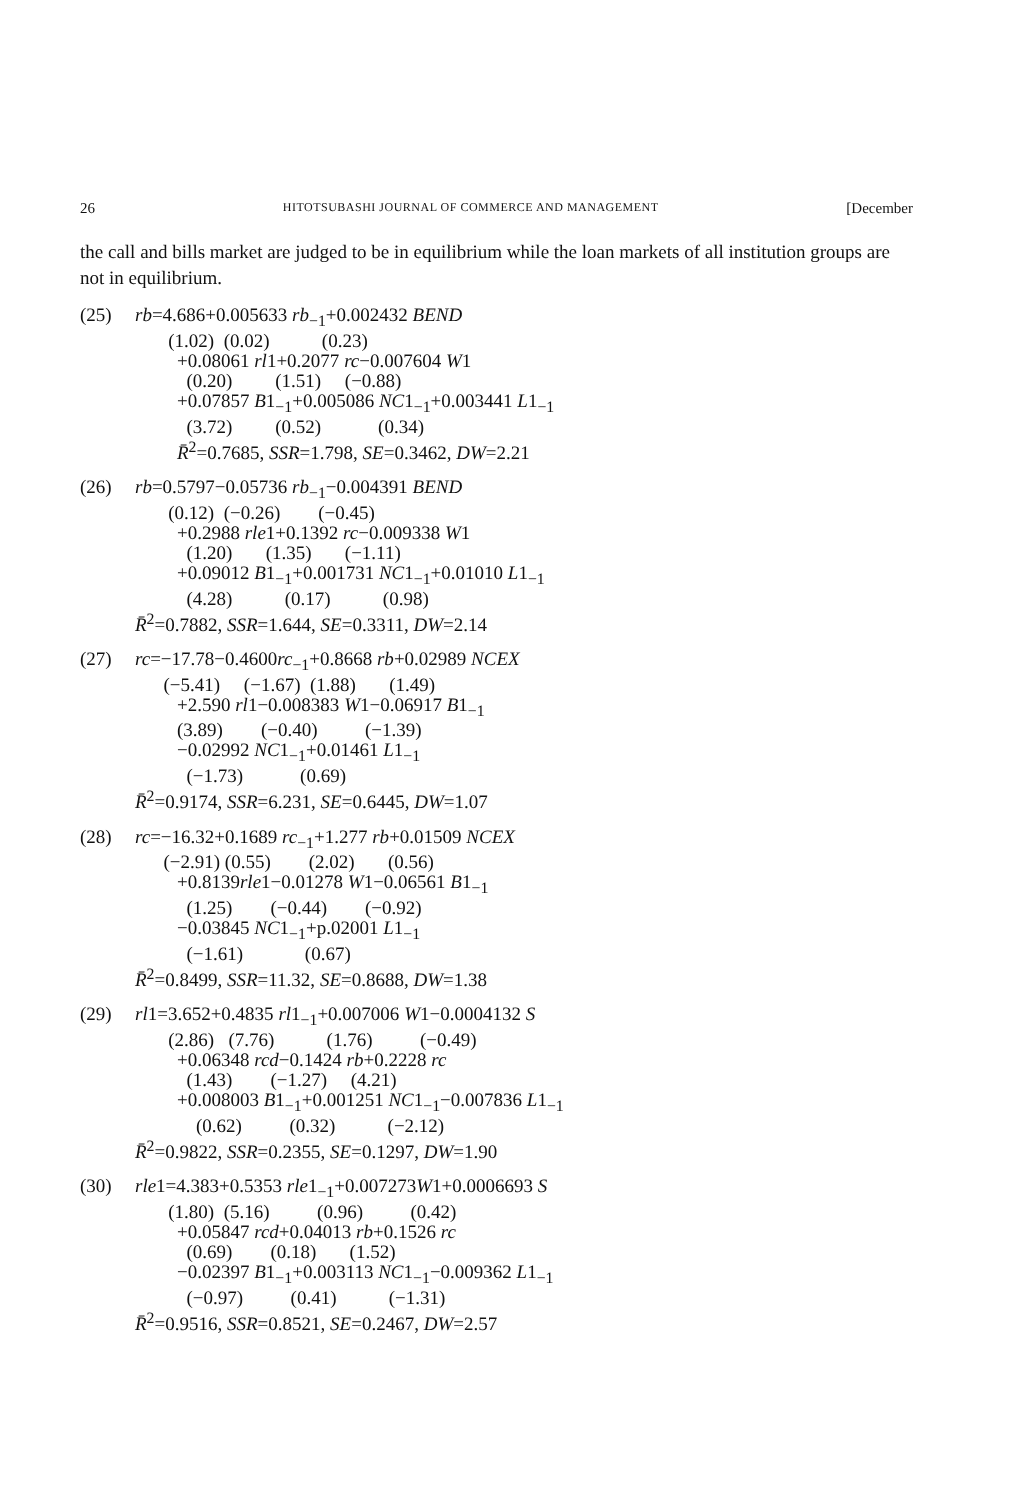26 HITOTSUBASHI JOURNAL OF COMMERCE AND MANAGEMENT [December
the call and bills market are judged to be in equilibrium while the loan markets of all institution groups are not in equilibrium.
(25) rb=4.686+0.005633 rb<sub>−1</sub>+0.002432 BEND
(1.02) (0.02) (0.23)
+0.08061 rl1+0.2077 rc−0.007604 W1
(0.20) (1.51) (−0.88)
+0.07857 B1<sub>−1</sub>+0.005086 NC1<sub>−1</sub>+0.003441 L1<sub>−1</sub>
(3.72) (0.52) (0.34)
R̄<sup>2</sup>=0.7685, SSR=1.798, SE=0.3462, DW=2.21
(26) rb=0.5797−0.05736 rb<sub>−1</sub>−0.004391 BEND
(0.12) (−0.26) (−0.45)
+0.2988 rle1+0.1392 rc−0.009338 W1
(1.20) (1.35) (−1.11)
+0.09012 B1<sub>−1</sub>+0.001731 NC1<sub>−1</sub>+0.01010 L1<sub>−1</sub>
(4.28) (0.17) (0.98)
R̄<sup>2</sup>=0.7882, SSR=1.644, SE=0.3311, DW=2.14
(27) rc=−17.78−0.4600rc<sub>−1</sub>+0.8668 rb+0.02989 NCEX
(−5.41) (−1.67) (1.88) (1.49)
+2.590 rl1−0.008383 W1−0.06917 B1<sub>−1</sub>
(3.89) (−0.40) (−1.39)
−0.02992 NC1<sub>−1</sub>+0.01461 L1<sub>−1</sub>
(−1.73) (0.69)
R̄<sup>2</sup>=0.9174, SSR=6.231, SE=0.6445, DW=1.07
(28) rc=−16.32+0.1689 rc<sub>−1</sub>+1.277 rb+0.01509 NCEX
(−2.91) (0.55) (2.02) (0.56)
+0.8139rle1−0.01278 W1−0.06561 B1<sub>−1</sub>
(1.25) (−0.44) (−0.92)
−0.03845 NC1<sub>−1</sub>+p.02001 L1<sub>−1</sub>
(−1.61) (0.67)
R̄<sup>2</sup>=0.8499, SSR=11.32, SE=0.8688, DW=1.38
(29) rl1=3.652+0.4835 rl1<sub>−1</sub>+0.007006 W1−0.0004132 S
(2.86) (7.76) (1.76) (−0.49)
+0.06348 rcd−0.1424 rb+0.2228 rc
(1.43) (−1.27) (4.21)
+0.008003 B1<sub>−1</sub>+0.001251 NC1<sub>−1</sub>−0.007836 L1<sub>−1</sub>
(0.62) (0.32) (−2.12)
R̄<sup>2</sup>=0.9822, SSR=0.2355, SE=0.1297, DW=1.90
(30) rle1=4.383+0.5353 rle1<sub>−1</sub>+0.007273W1+0.0006693 S
(1.80) (5.16) (0.96) (0.42)
+0.05847 rcd+0.04013 rb+0.1526 rc
(0.69) (0.18) (1.52)
−0.02397 B1<sub>−1</sub>+0.003113 NC1<sub>−1</sub>−0.009362 L1<sub>−1</sub>
(−0.97) (0.41) (−1.31)
R̄<sup>2</sup>=0.9516, SSR=0.8521, SE=0.2467, DW=2.57